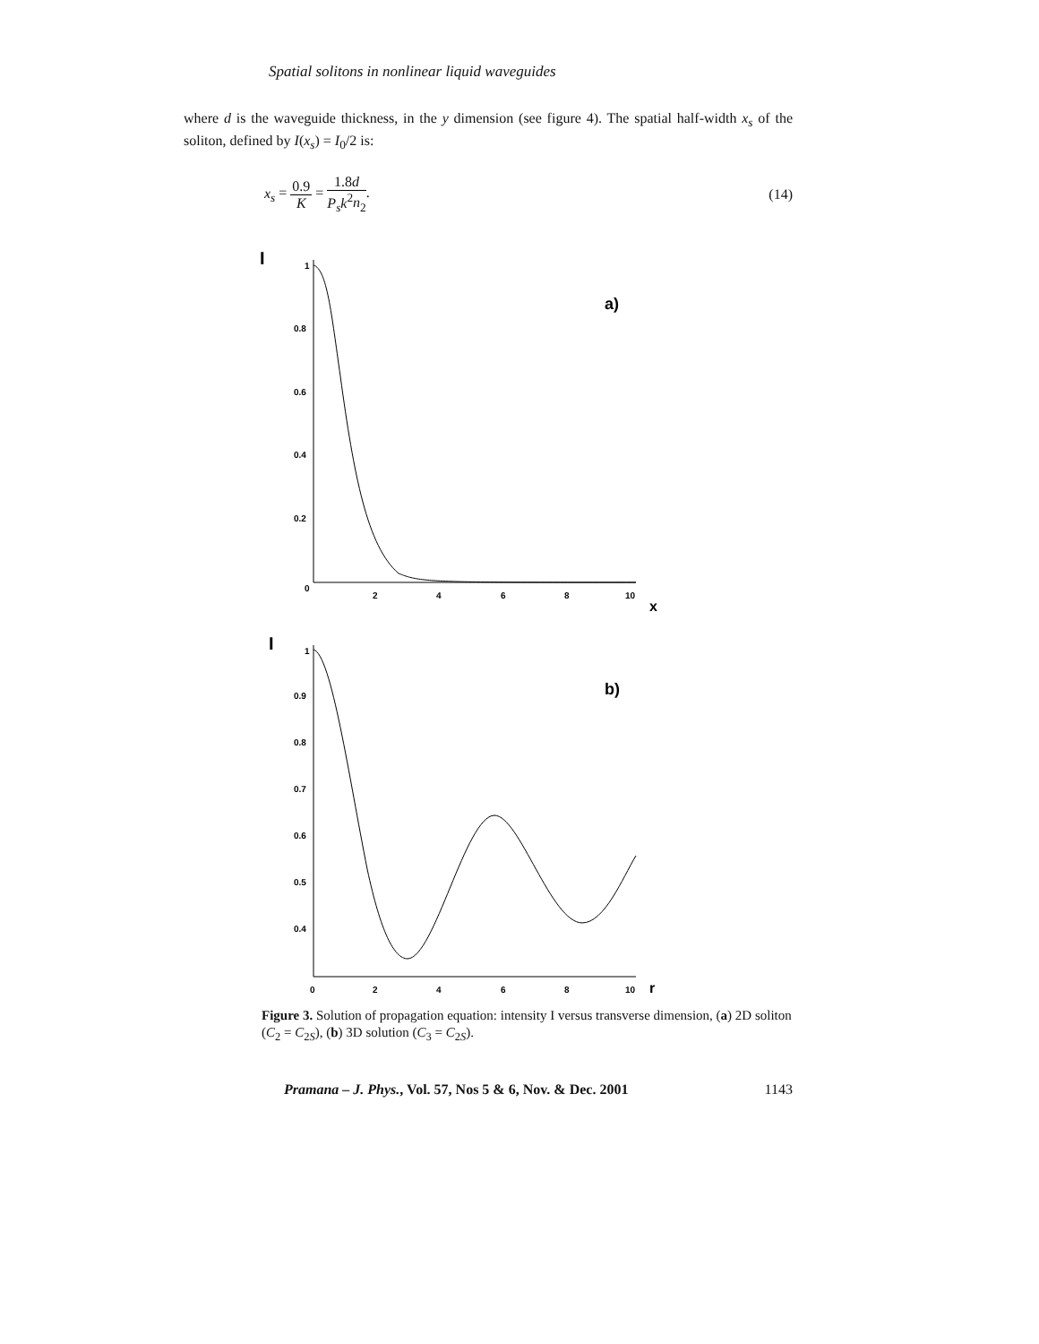Spatial solitons in nonlinear liquid waveguides
where d is the waveguide thickness, in the y dimension (see figure 4). The spatial half-width x<sub>s</sub> of the soliton, defined by I(x<sub>s</sub>) = I<sub>0</sub>/2 is:
x<sub>s</sub> = 0.9 K = 1.8d P<sub>s</sub>k<sup>2</sup>n<sub>2</sub>. (14)
I
1
0.8
0.6
0.4
0.2
0
2
4
6
8
10
x
a)
I
1
0.9
0.8
0.7
0.6
0.5
0.4
0
2
4
6
8
10
r
b)
Figure 3. Solution of propagation equation: intensity I versus transverse dimension, (a) 2D soliton (C<sub>2</sub> = C<sub>2S</sub>), (b) 3D solution (C<sub>3</sub> = C<sub>2S</sub>).
Pramana – J. Phys., Vol. 57, Nos 5 & 6, Nov. & Dec. 2001 1143